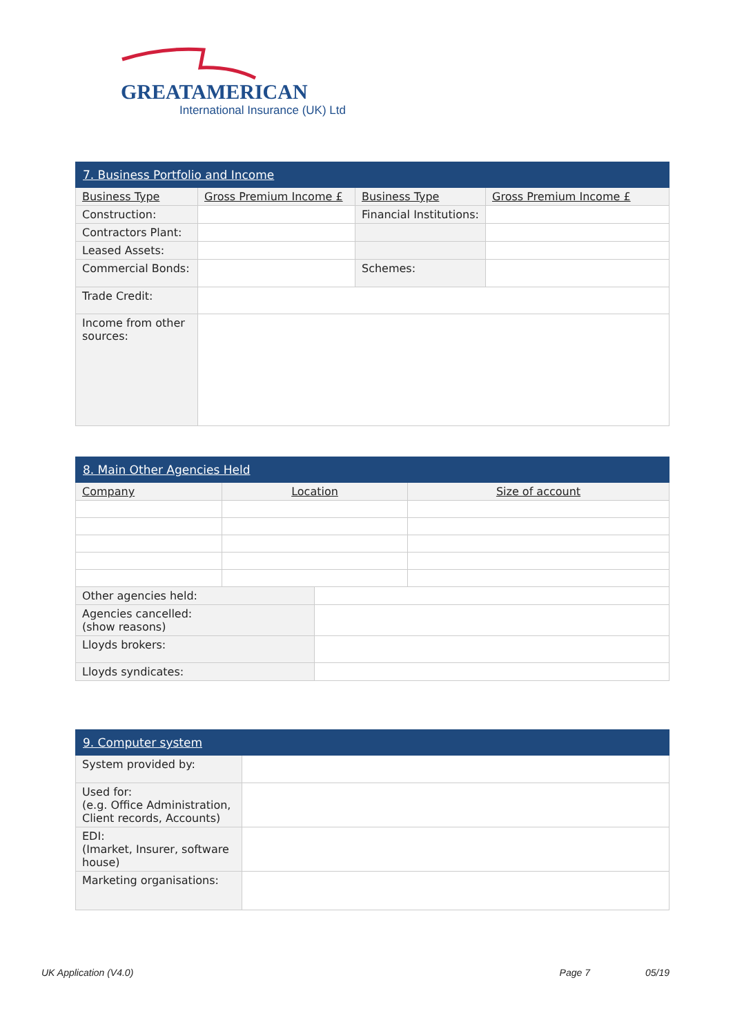GREATAMERICAN
International Insurance (UK) Ltd
| 7. Business Portfolio and Income | | | |
| --- | --- | --- | --- |
| Business Type | Gross Premium Income £ | Business Type | Gross Premium Income £ |
| Construction: | | Financial Institutions: | |
| Contractors Plant: | | | |
| Leased Assets: | | | |
| Commercial Bonds: | | Schemes: | |
| Trade Credit: | | | |
| Income from other sources: | | | |
| 8. Main Other Agencies Held | | | |
| --- | --- | --- | --- |
| Company | Location | | Size of account |
| Other agencies held: | | | |
| Agencies cancelled: (show reasons) | | | |
| Lloyds brokers: | | | |
| Lloyds syndicates: | | | |
| 9. Computer system | |
| --- | --- |
| System provided by: | |
| Used for: (e.g. Office Administration, Client records, Accounts) | |
| EDI: (Imarket, Insurer, software house) | |
| Marketing organisations: | |
UK Application (V4.0) Page 7 05/19